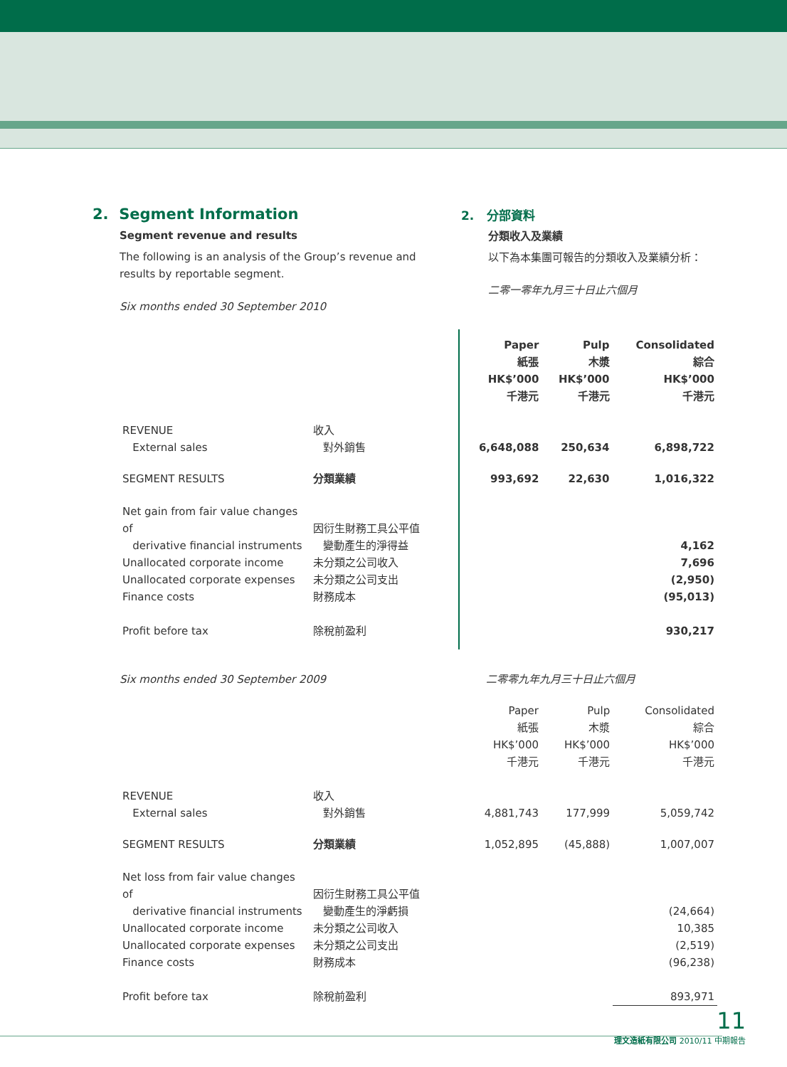2. Segment Information
Segment revenue and results
The following is an analysis of the Group’s revenue and results by reportable segment.
Six months ended 30 September 2010
2. 分部資料
分類收入及業績
以下為本集團可報告的分類收入及業績分析：
二零一零年九月三十日止六個月
| | | Paper 紙張 HK$’000 千港元 | Pulp 木漿 HK$’000 千港元 | Consolidated 綜合 HK$’000 千港元 |
| REVENUE External sales | 收入 對外銷售 | 6,648,088 | 250,634 | 6,898,722 |
| SEGMENT RESULTS | 分類業績 | 993,692 | 22,630 | 1,016,322 |
| Net gain from fair value changes of derivative financial instruments Unallocated corporate income Unallocated corporate expenses Finance costs | 因衍生財務工具公平值 變動產生的淨得益 未分類之公司收入 未分類之公司支出 財務成本 | | | 4,162 7,696 (2,950) (95,013) |
| Profit before tax | 除稅前盈利 | | | 930,217 |
Six months ended 30 September 2009 二零零九年九月三十日止六個月
| | | Paper 紙張 HK$’000 千港元 | Pulp 木漿 HK$’000 千港元 | Consolidated 綜合 HK$’000 千港元 |
| REVENUE External sales | 收入 對外銷售 | 4,881,743 | 177,999 | 5,059,742 |
| SEGMENT RESULTS | 分類業績 | 1,052,895 | (45,888) | 1,007,007 |
| Net loss from fair value changes of derivative financial instruments Unallocated corporate income Unallocated corporate expenses Finance costs | 因衍生財務工具公平值 變動產生的淨虧損 未分類之公司收入 未分類之公司支出 財務成本 | | | (24,664) 10,385 (2,519) (96,238) |
| Profit before tax | 除稅前盈利 | | | 893,971 |
11
理文造紙有限公司 2010/11 中期報告